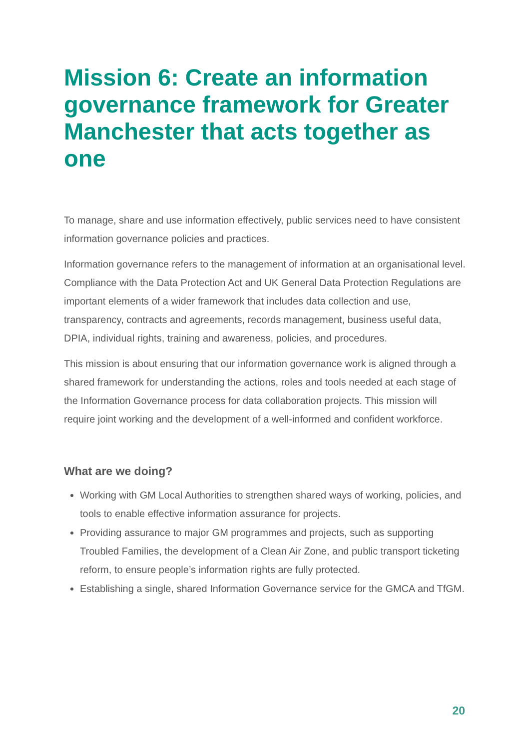Mission 6: Create an information governance framework for Greater Manchester that acts together as one
To manage, share and use information effectively, public services need to have consistent information governance policies and practices.
Information governance refers to the management of information at an organisational level. Compliance with the Data Protection Act and UK General Data Protection Regulations are important elements of a wider framework that includes data collection and use, transparency, contracts and agreements, records management, business useful data, DPIA, individual rights, training and awareness, policies, and procedures.
This mission is about ensuring that our information governance work is aligned through a shared framework for understanding the actions, roles and tools needed at each stage of the Information Governance process for data collaboration projects. This mission will require joint working and the development of a well-informed and confident workforce.
What are we doing?
Working with GM Local Authorities to strengthen shared ways of working, policies, and tools to enable effective information assurance for projects.
Providing assurance to major GM programmes and projects, such as supporting Troubled Families, the development of a Clean Air Zone, and public transport ticketing reform, to ensure people’s information rights are fully protected.
Establishing a single, shared Information Governance service for the GMCA and TfGM.
20